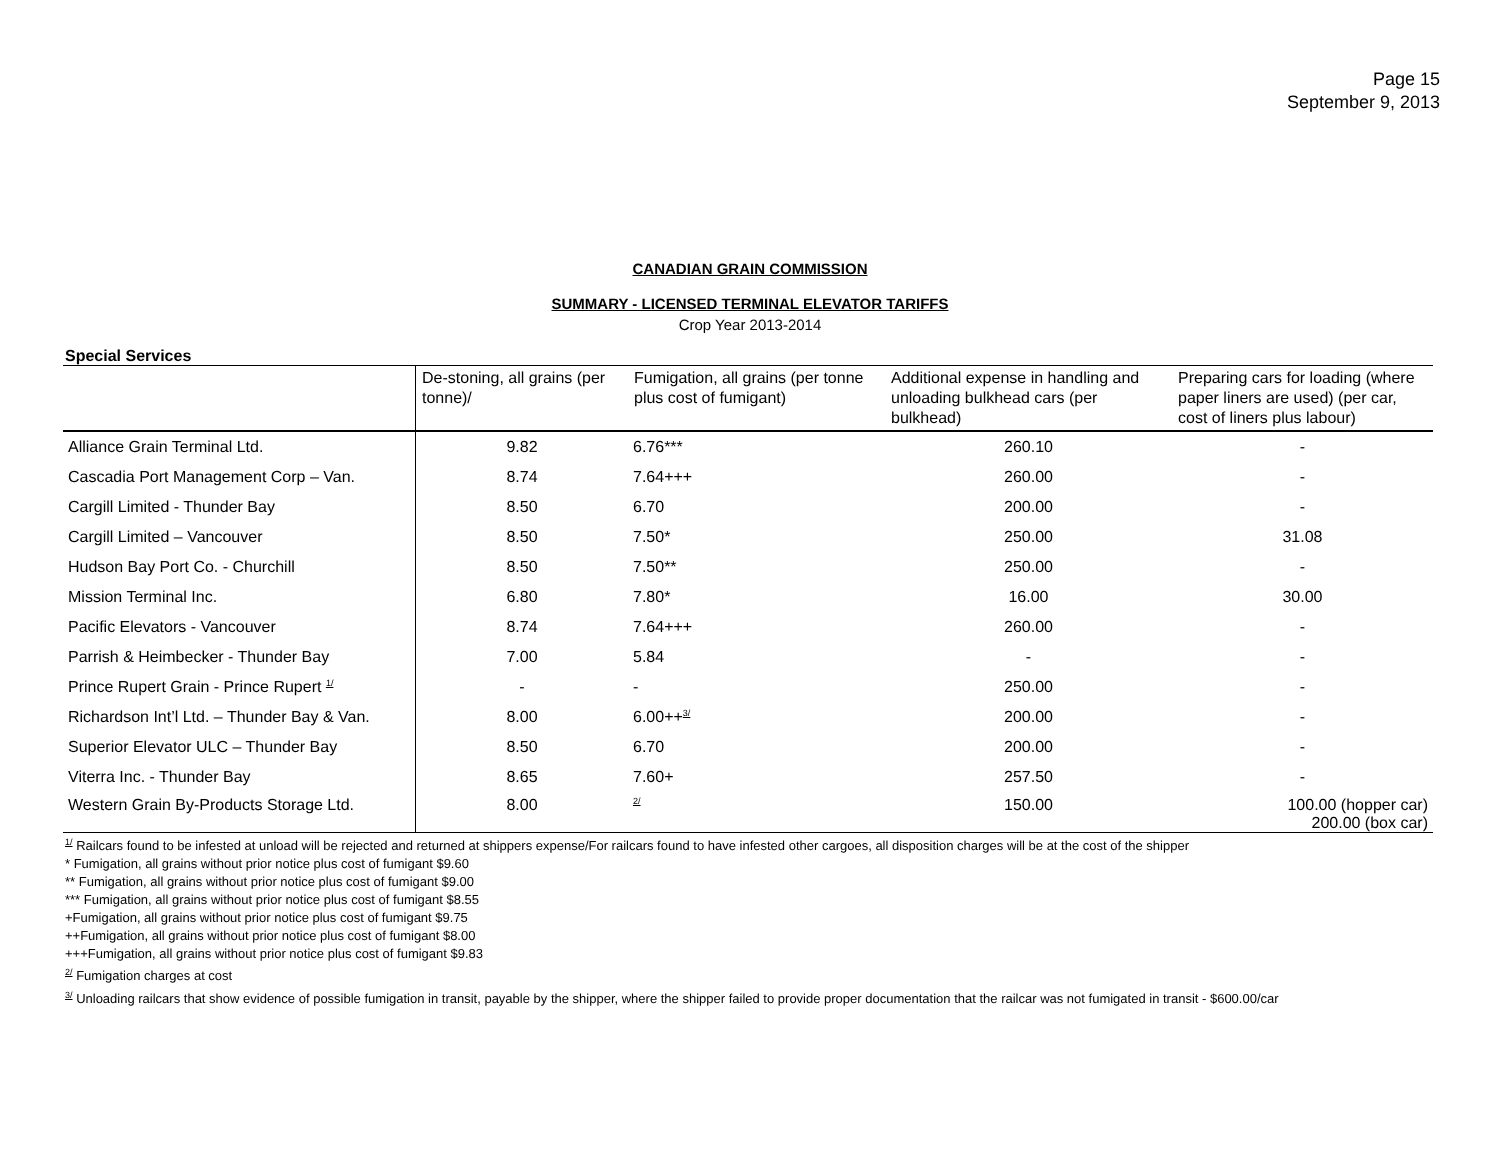Page 15
September 9, 2013
CANADIAN GRAIN COMMISSION
SUMMARY - LICENSED TERMINAL ELEVATOR TARIFFS
Crop Year 2013-2014
Special Services
| | De-stoning, all grains (per tonne)/ | Fumigation, all grains (per tonne plus cost of fumigant) | Additional expense in handling and unloading bulkhead cars (per bulkhead) | Preparing cars for loading (where paper liners are used) (per car, cost of liners plus labour) |
| --- | --- | --- | --- | --- |
| Alliance Grain Terminal Ltd. | 9.82 | 6.76*** | 260.10 | - |
| Cascadia Port Management Corp – Van. | 8.74 | 7.64+++ | 260.00 | - |
| Cargill Limited - Thunder Bay | 8.50 | 6.70 | 200.00 | - |
| Cargill Limited – Vancouver | 8.50 | 7.50* | 250.00 | 31.08 |
| Hudson Bay Port Co. - Churchill | 8.50 | 7.50** | 250.00 | - |
| Mission Terminal Inc. | 6.80 | 7.80* | 16.00 | 30.00 |
| Pacific Elevators - Vancouver | 8.74 | 7.64+++ | 260.00 | - |
| Parrish & Heimbecker - Thunder Bay | 7.00 | 5.84 | - | - |
| Prince Rupert Grain - Prince Rupert <sup>1/</sup> | - | - | 250.00 | - |
| Richardson Int’l Ltd. – Thunder Bay & Van. | 8.00 | 6.00++<sup>3/</sup> | 200.00 | - |
| Superior Elevator ULC – Thunder Bay | 8.50 | 6.70 | 200.00 | - |
| Viterra Inc. - Thunder Bay | 8.65 | 7.60+ | 257.50 | - |
| Western Grain By-Products Storage Ltd. | 8.00 | <sup>2/</sup> | 150.00 | 100.00 (hopper car) 200.00 (box car) |
<sup>1/</sup> Railcars found to be infested at unload will be rejected and returned at shippers expense/For railcars found to have infested other cargoes, all disposition charges will be at the cost of the shipper
* Fumigation, all grains without prior notice plus cost of fumigant $9.60
** Fumigation, all grains without prior notice plus cost of fumigant $9.00
*** Fumigation, all grains without prior notice plus cost of fumigant $8.55
+Fumigation, all grains without prior notice plus cost of fumigant $9.75
++Fumigation, all grains without prior notice plus cost of fumigant $8.00
+++Fumigation, all grains without prior notice plus cost of fumigant $9.83
<sup>2/</sup> Fumigation charges at cost
<sup>3/</sup> Unloading railcars that show evidence of possible fumigation in transit, payable by the shipper, where the shipper failed to provide proper documentation that the railcar was not fumigated in transit - $600.00/car